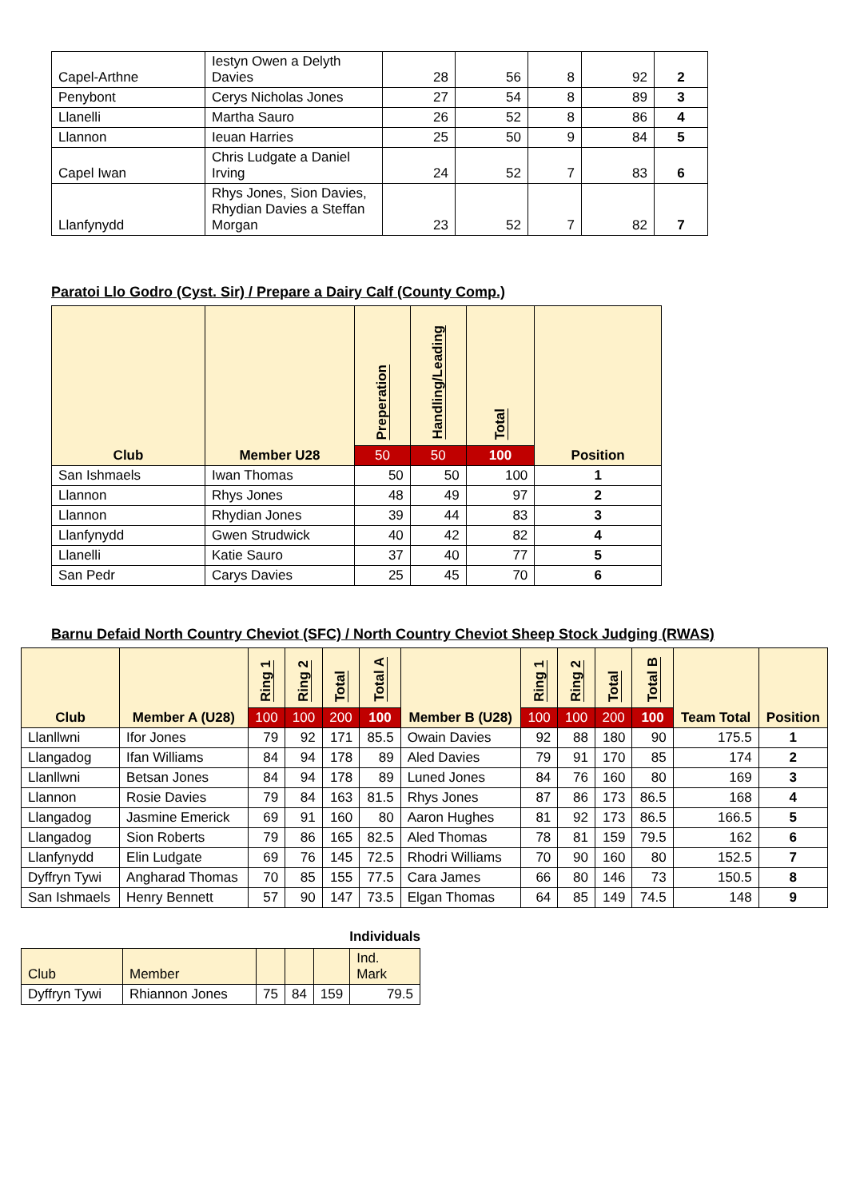| Capel-Arthne | Iestyn Owen a Delyth Davies | 28 | 56 | 8 | 92 | 2 |
| Penybont | Cerys Nicholas Jones | 27 | 54 | 8 | 89 | 3 |
| Llanelli | Martha Sauro | 26 | 52 | 8 | 86 | 4 |
| Llannon | Ieuan Harries | 25 | 50 | 9 | 84 | 5 |
| Capel Iwan | Chris Ludgate a Daniel Irving | 24 | 52 | 7 | 83 | 6 |
| Llanfynydd | Rhys Jones, Sion Davies, Rhydian Davies a Steffan Morgan | 23 | 52 | 7 | 82 | 7 |
Paratoi Llo Godro (Cyst. Sir) / Prepare a Dairy Calf (County Comp.)
| Club | Member U28 | Preperation | Handling/Leading | Total | Position |
| --- | --- | --- | --- | --- | --- |
| | | 50 | 50 | 100 | |
| San Ishmaels | Iwan Thomas | 50 | 50 | 100 | 1 |
| Llannon | Rhys Jones | 48 | 49 | 97 | 2 |
| Llannon | Rhydian Jones | 39 | 44 | 83 | 3 |
| Llanfynydd | Gwen Strudwick | 40 | 42 | 82 | 4 |
| Llanelli | Katie Sauro | 37 | 40 | 77 | 5 |
| San Pedr | Carys Davies | 25 | 45 | 70 | 6 |
Barnu Defaid North Country Cheviot (SFC) / North Country Cheviot Sheep Stock Judging (RWAS)
| Club | Member A (U28) | Ring 1 | Ring 2 | Total | Total A | Member B (U28) | Ring 1 | Ring 2 | Total | Total B | Team Total | Position |
| --- | --- | --- | --- | --- | --- | --- | --- | --- | --- | --- | --- | --- |
| | | 100 | 100 | 200 | 100 | | 100 | 100 | 200 | 100 | | |
| Llanllwni | Ifor Jones | 79 | 92 | 171 | 85.5 | Owain Davies | 92 | 88 | 180 | 90 | 175.5 | 1 |
| Llangadog | Ifan Williams | 84 | 94 | 178 | 89 | Aled Davies | 79 | 91 | 170 | 85 | 174 | 2 |
| Llanllwni | Betsan Jones | 84 | 94 | 178 | 89 | Luned Jones | 84 | 76 | 160 | 80 | 169 | 3 |
| Llannon | Rosie Davies | 79 | 84 | 163 | 81.5 | Rhys Jones | 87 | 86 | 173 | 86.5 | 168 | 4 |
| Llangadog | Jasmine Emerick | 69 | 91 | 160 | 80 | Aaron Hughes | 81 | 92 | 173 | 86.5 | 166.5 | 5 |
| Llangadog | Sion Roberts | 79 | 86 | 165 | 82.5 | Aled Thomas | 78 | 81 | 159 | 79.5 | 162 | 6 |
| Llanfynydd | Elin Ludgate | 69 | 76 | 145 | 72.5 | Rhodri Williams | 70 | 90 | 160 | 80 | 152.5 | 7 |
| Dyffryn Tywi | Angharad Thomas | 70 | 85 | 155 | 77.5 | Cara James | 66 | 80 | 146 | 73 | 150.5 | 8 |
| San Ishmaels | Henry Bennett | 57 | 90 | 147 | 73.5 | Elgan Thomas | 64 | 85 | 149 | 74.5 | 148 | 9 |
Individuals
| Club | Member | | | | Ind. Mark |
| Dyffryn Tywi | Rhiannon Jones | 75 | 84 | 159 | 79.5 |